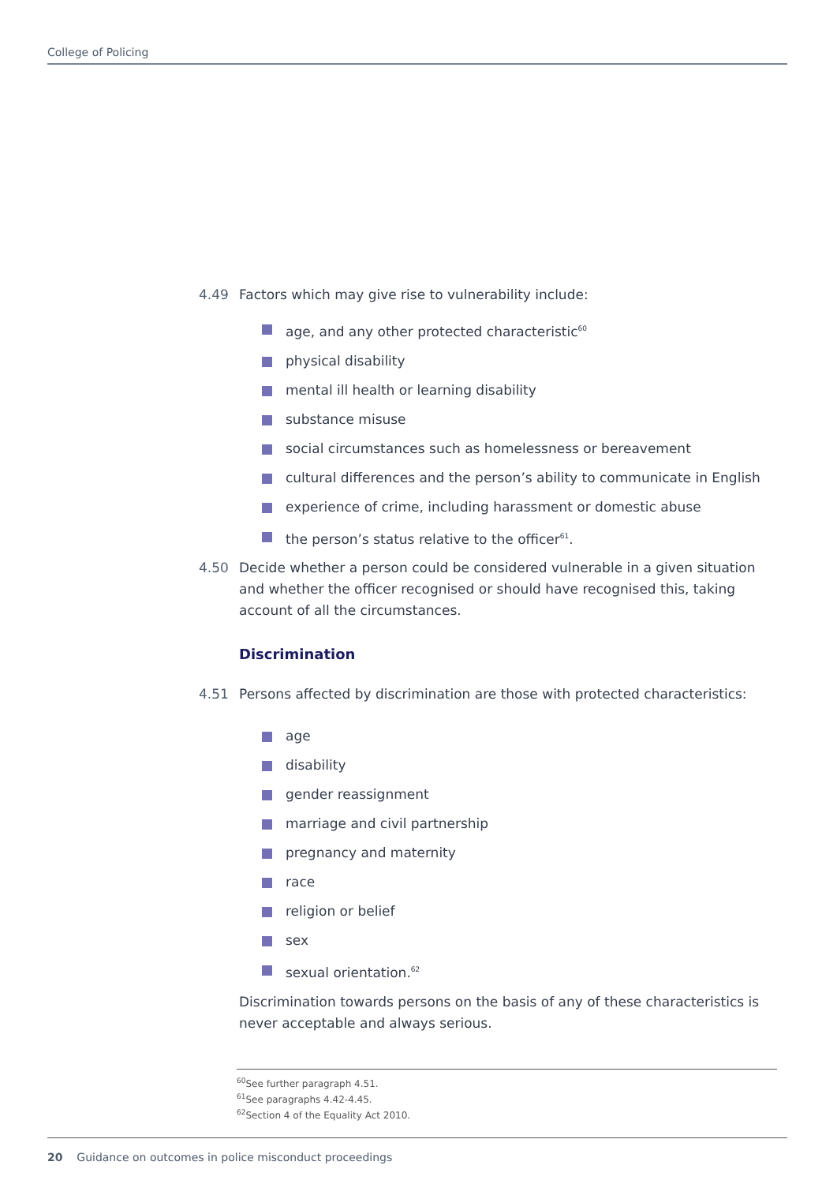College of Policing
4.49 Factors which may give rise to vulnerability include:
age, and any other protected characteristic<sup>60</sup>
physical disability
mental ill health or learning disability
substance misuse
social circumstances such as homelessness or bereavement
cultural differences and the person’s ability to communicate in English
experience of crime, including harassment or domestic abuse
the person’s status relative to the officer<sup>61</sup>.
4.50 Decide whether a person could be considered vulnerable in a given situation and whether the officer recognised or should have recognised this, taking account of all the circumstances.
Discrimination
4.51 Persons affected by discrimination are those with protected characteristics:
age
disability
gender reassignment
marriage and civil partnership
pregnancy and maternity
race
religion or belief
sex
sexual orientation.<sup>62</sup>
Discrimination towards persons on the basis of any of these characteristics is never acceptable and always serious.
<sup>60</sup> See further paragraph 4.51.
<sup>61</sup> See paragraphs 4.42-4.45.
<sup>62</sup> Section 4 of the Equality Act 2010.
20 Guidance on outcomes in police misconduct proceedings